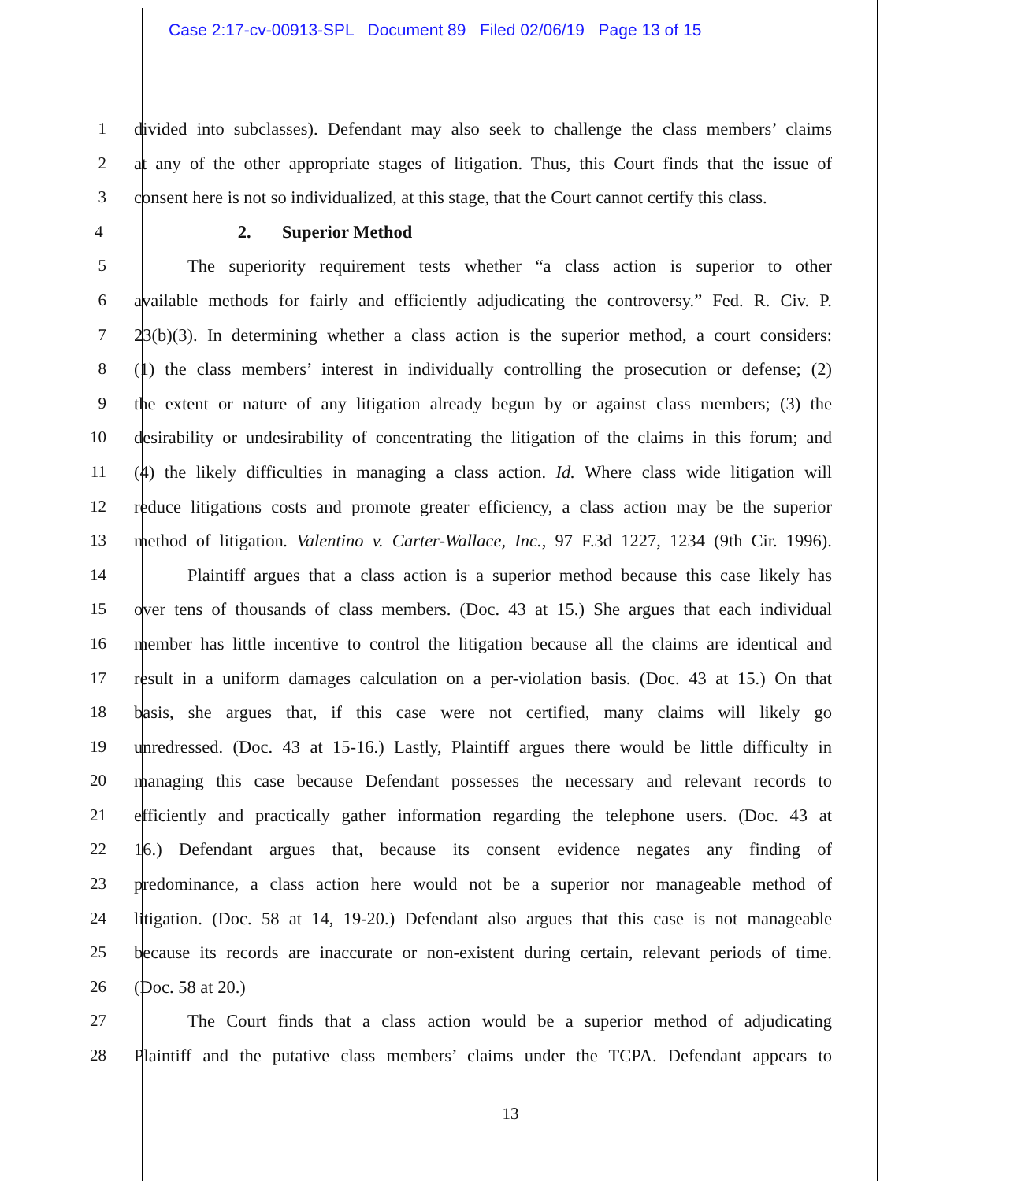Case 2:17-cv-00913-SPL Document 89 Filed 02/06/19 Page 13 of 15
1 divided into subclasses). Defendant may also seek to challenge the class members’ claims
2 at any of the other appropriate stages of litigation. Thus, this Court finds that the issue of
3 consent here is not so individualized, at this stage, that the Court cannot certify this class.
4 2. Superior Method
5 The superiority requirement tests whether “a class action is superior to other
6 available methods for fairly and efficiently adjudicating the controversy.” Fed. R. Civ. P.
7 23(b)(3). In determining whether a class action is the superior method, a court considers:
8 (1) the class members’ interest in individually controlling the prosecution or defense; (2)
9 the extent or nature of any litigation already begun by or against class members; (3) the
10 desirability or undesirability of concentrating the litigation of the claims in this forum; and
11 (4) the likely difficulties in managing a class action. Id. Where class wide litigation will
12 reduce litigations costs and promote greater efficiency, a class action may be the superior
13 method of litigation. Valentino v. Carter-Wallace, Inc., 97 F.3d 1227, 1234 (9th Cir. 1996).
14 Plaintiff argues that a class action is a superior method because this case likely has
15 over tens of thousands of class members. (Doc. 43 at 15.) She argues that each individual
16 member has little incentive to control the litigation because all the claims are identical and
17 result in a uniform damages calculation on a per-violation basis. (Doc. 43 at 15.) On that
18 basis, she argues that, if this case were not certified, many claims will likely go
19 unredressed. (Doc. 43 at 15-16.) Lastly, Plaintiff argues there would be little difficulty in
20 managing this case because Defendant possesses the necessary and relevant records to
21 efficiently and practically gather information regarding the telephone users. (Doc. 43 at
22 16.) Defendant argues that, because its consent evidence negates any finding of
23 predominance, a class action here would not be a superior nor manageable method of
24 litigation. (Doc. 58 at 14, 19-20.) Defendant also argues that this case is not manageable
25 because its records are inaccurate or non-existent during certain, relevant periods of time.
26 (Doc. 58 at 20.)
27 The Court finds that a class action would be a superior method of adjudicating
28 Plaintiff and the putative class members’ claims under the TCPA. Defendant appears to
13